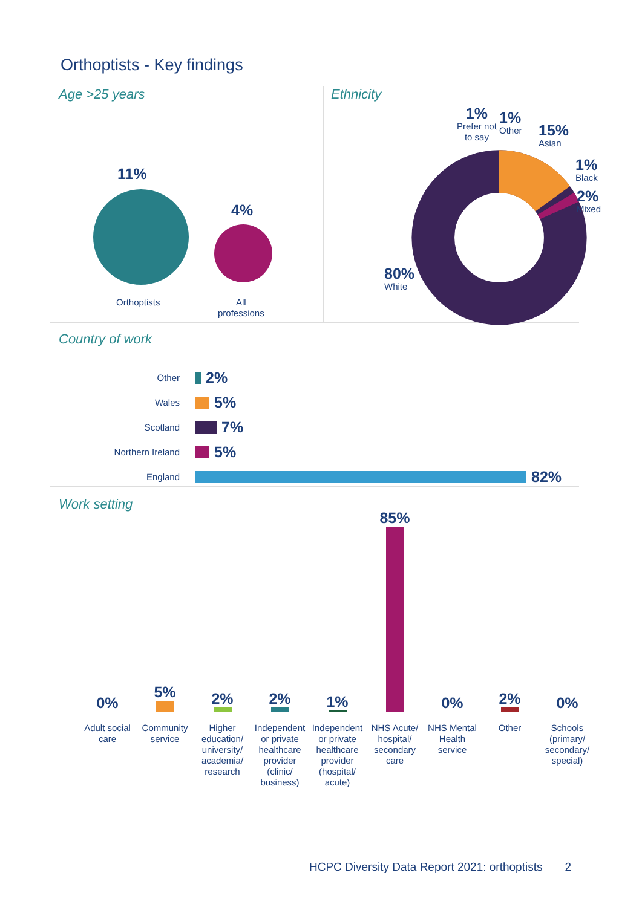Orthoptists - Key findings
Age >25 years
11%
Orthoptists
4%
All
professions
Ethnicity
1%
Prefer not
to say
1%
Other
15%
Asian
1%
Black
2%
Mixed
80%
White
Country of work
Other 2%
Wales 5%
Scotland 7%
Northern Ireland 5%
England 82%
Work setting
0%
5%
2%
2%
1%
85%
0%
2%
0%
Adult social care
Community service
Higher education/ university/ academia/ research
Independent or private healthcare provider (clinic/ business)
Independent or private healthcare provider (hospital/ acute)
NHS Acute/ hospital/ secondary care
NHS Mental Health service
Other Schools (primary/ secondary/ special)
HCPC Diversity Data Report 2021: orthoptists 2